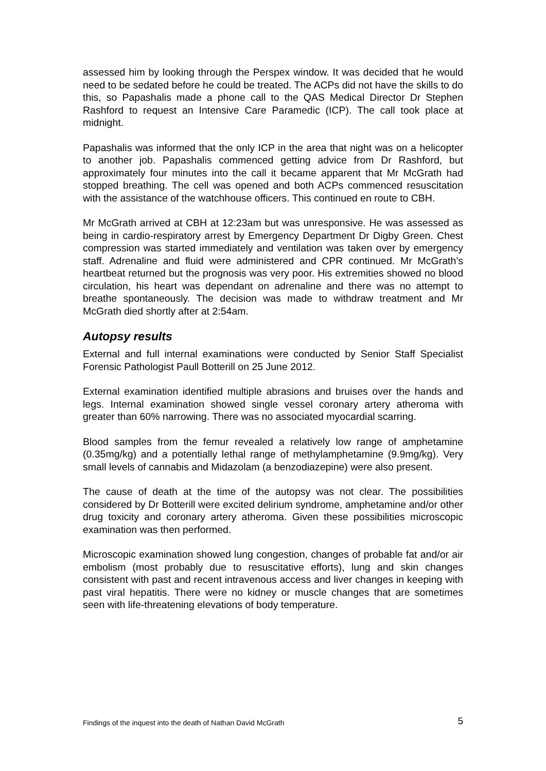assessed him by looking through the Perspex window. It was decided that he would need to be sedated before he could be treated. The ACPs did not have the skills to do this, so Papashalis made a phone call to the QAS Medical Director Dr Stephen Rashford to request an Intensive Care Paramedic (ICP). The call took place at midnight.
Papashalis was informed that the only ICP in the area that night was on a helicopter to another job. Papashalis commenced getting advice from Dr Rashford, but approximately four minutes into the call it became apparent that Mr McGrath had stopped breathing. The cell was opened and both ACPs commenced resuscitation with the assistance of the watchhouse officers. This continued en route to CBH.
Mr McGrath arrived at CBH at 12:23am but was unresponsive. He was assessed as being in cardio-respiratory arrest by Emergency Department Dr Digby Green. Chest compression was started immediately and ventilation was taken over by emergency staff. Adrenaline and fluid were administered and CPR continued. Mr McGrath’s heartbeat returned but the prognosis was very poor. His extremities showed no blood circulation, his heart was dependant on adrenaline and there was no attempt to breathe spontaneously. The decision was made to withdraw treatment and Mr McGrath died shortly after at 2:54am.
Autopsy results
External and full internal examinations were conducted by Senior Staff Specialist Forensic Pathologist Paull Botterill on 25 June 2012.
External examination identified multiple abrasions and bruises over the hands and legs. Internal examination showed single vessel coronary artery atheroma with greater than 60% narrowing. There was no associated myocardial scarring.
Blood samples from the femur revealed a relatively low range of amphetamine (0.35mg/kg) and a potentially lethal range of methylamphetamine (9.9mg/kg). Very small levels of cannabis and Midazolam (a benzodiazepine) were also present.
The cause of death at the time of the autopsy was not clear. The possibilities considered by Dr Botterill were excited delirium syndrome, amphetamine and/or other drug toxicity and coronary artery atheroma. Given these possibilities microscopic examination was then performed.
Microscopic examination showed lung congestion, changes of probable fat and/or air embolism (most probably due to resuscitative efforts), lung and skin changes consistent with past and recent intravenous access and liver changes in keeping with past viral hepatitis. There were no kidney or muscle changes that are sometimes seen with life-threatening elevations of body temperature.
Findings of the inquest into the death of Nathan David McGrath 5